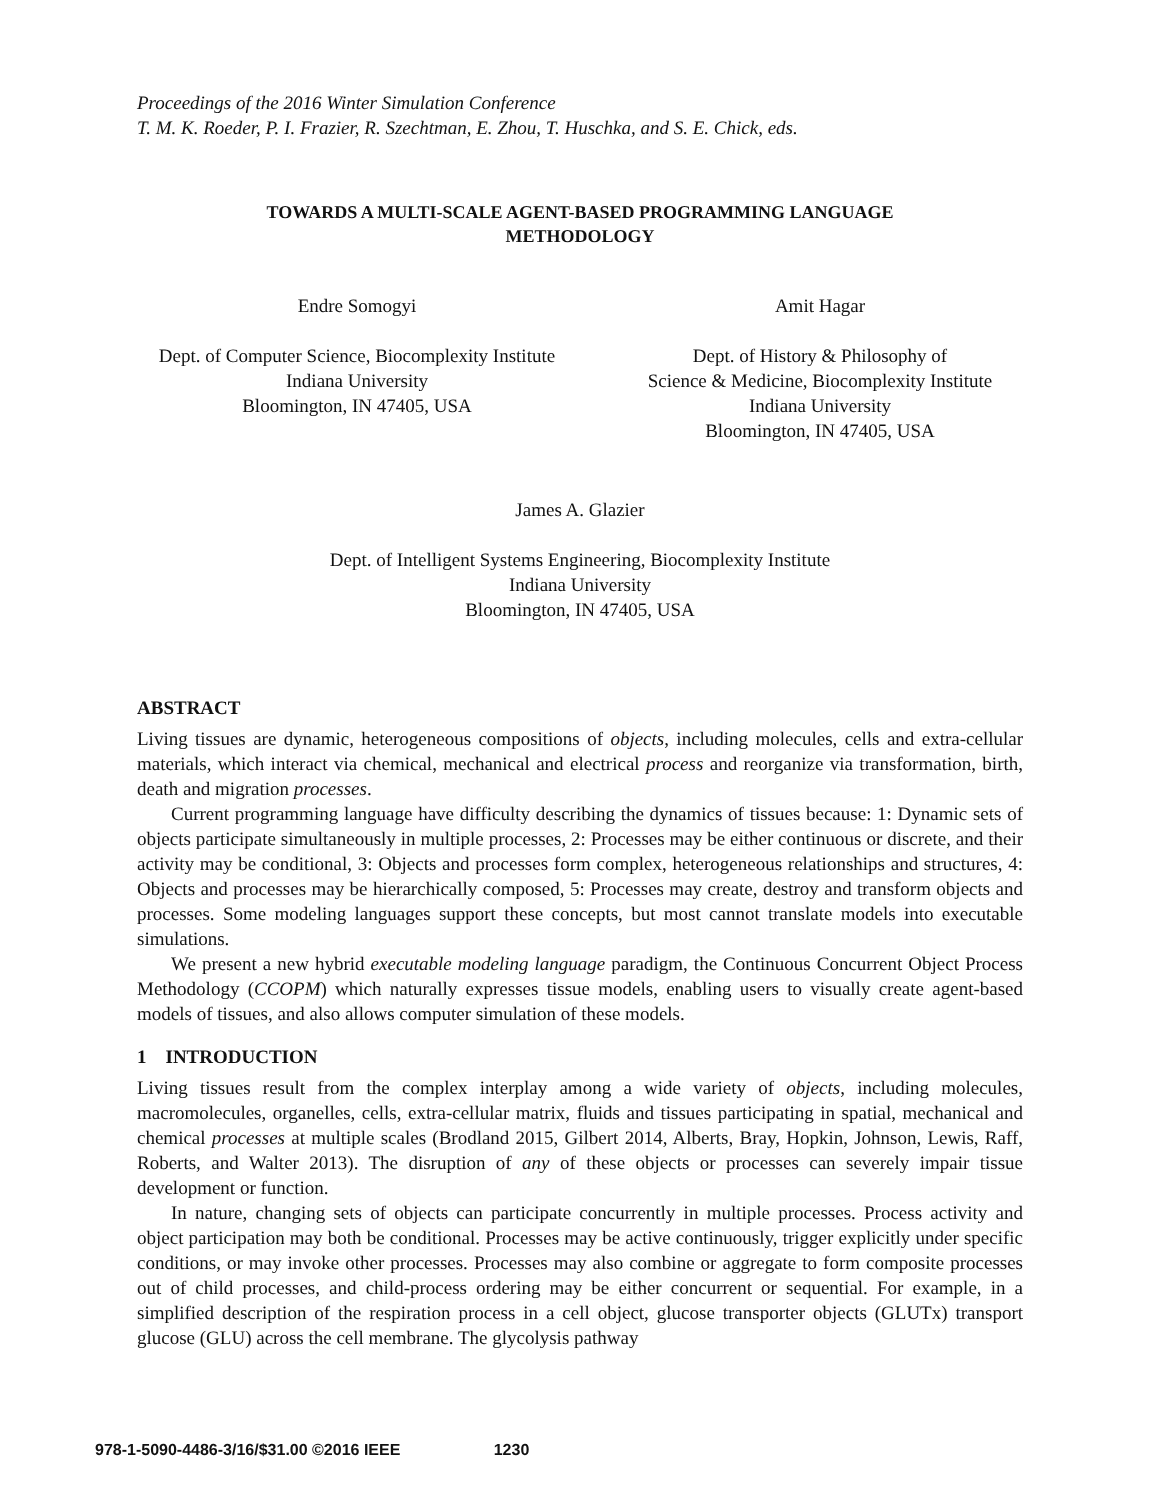Proceedings of the 2016 Winter Simulation Conference
T. M. K. Roeder, P. I. Frazier, R. Szechtman, E. Zhou, T. Huschka, and S. E. Chick, eds.
TOWARDS A MULTI-SCALE AGENT-BASED PROGRAMMING LANGUAGE
METHODOLOGY
Endre Somogyi
Dept. of Computer Science, Biocomplexity Institute
Indiana University
Bloomington, IN 47405, USA
Amit Hagar
Dept. of History & Philosophy of
Science & Medicine, Biocomplexity Institute
Indiana University
Bloomington, IN 47405, USA
James A. Glazier
Dept. of Intelligent Systems Engineering, Biocomplexity Institute
Indiana University
Bloomington, IN 47405, USA
ABSTRACT
Living tissues are dynamic, heterogeneous compositions of objects, including molecules, cells and extra-cellular materials, which interact via chemical, mechanical and electrical process and reorganize via transformation, birth, death and migration processes.
Current programming language have difficulty describing the dynamics of tissues because: 1: Dynamic sets of objects participate simultaneously in multiple processes, 2: Processes may be either continuous or discrete, and their activity may be conditional, 3: Objects and processes form complex, heterogeneous relationships and structures, 4: Objects and processes may be hierarchically composed, 5: Processes may create, destroy and transform objects and processes. Some modeling languages support these concepts, but most cannot translate models into executable simulations.
We present a new hybrid executable modeling language paradigm, the Continuous Concurrent Object Process Methodology (CCOPM) which naturally expresses tissue models, enabling users to visually create agent-based models of tissues, and also allows computer simulation of these models.
1 INTRODUCTION
Living tissues result from the complex interplay among a wide variety of objects, including molecules, macromolecules, organelles, cells, extra-cellular matrix, fluids and tissues participating in spatial, mechanical and chemical processes at multiple scales (Brodland 2015, Gilbert 2014, Alberts, Bray, Hopkin, Johnson, Lewis, Raff, Roberts, and Walter 2013). The disruption of any of these objects or processes can severely impair tissue development or function.
In nature, changing sets of objects can participate concurrently in multiple processes. Process activity and object participation may both be conditional. Processes may be active continuously, trigger explicitly under specific conditions, or may invoke other processes. Processes may also combine or aggregate to form composite processes out of child processes, and child-process ordering may be either concurrent or sequential. For example, in a simplified description of the respiration process in a cell object, glucose transporter objects (GLUTx) transport glucose (GLU) across the cell membrane. The glycolysis pathway
978-1-5090-4486-3/16/$31.00 ©2016 IEEE 1230